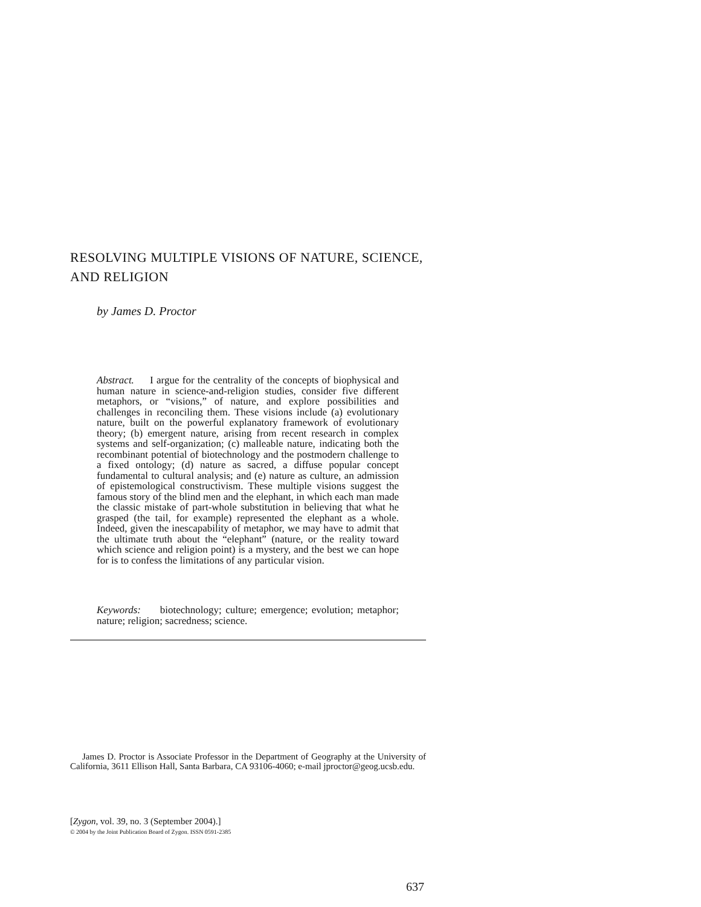RESOLVING MULTIPLE VISIONS OF NATURE, SCIENCE, AND RELIGION
by James D. Proctor
Abstract. I argue for the centrality of the concepts of biophysical and human nature in science-and-religion studies, consider five different metaphors, or “visions,” of nature, and explore possibilities and challenges in reconciling them. These visions include (a) evolutionary nature, built on the powerful explanatory framework of evolutionary theory; (b) emergent nature, arising from recent research in complex systems and self-organization; (c) malleable nature, indicating both the recombinant potential of biotechnology and the postmodern challenge to a fixed ontology; (d) nature as sacred, a diffuse popular concept fundamental to cultural analysis; and (e) nature as culture, an admission of epistemological constructivism. These multiple visions suggest the famous story of the blind men and the elephant, in which each man made the classic mistake of part-whole substitution in believing that what he grasped (the tail, for example) represented the elephant as a whole. Indeed, given the inescapability of metaphor, we may have to admit that the ultimate truth about the “elephant” (nature, or the reality toward which science and religion point) is a mystery, and the best we can hope for is to confess the limitations of any particular vision.
Keywords: biotechnology; culture; emergence; evolution; metaphor; nature; religion; sacredness; science.
James D. Proctor is Associate Professor in the Department of Geography at the University of California, 3611 Ellison Hall, Santa Barbara, CA 93106-4060; e-mail jproctor@geog.ucsb.edu.
[Zygon, vol. 39, no. 3 (September 2004).]
© 2004 by the Joint Publication Board of Zygon. ISSN 0591-2385
637